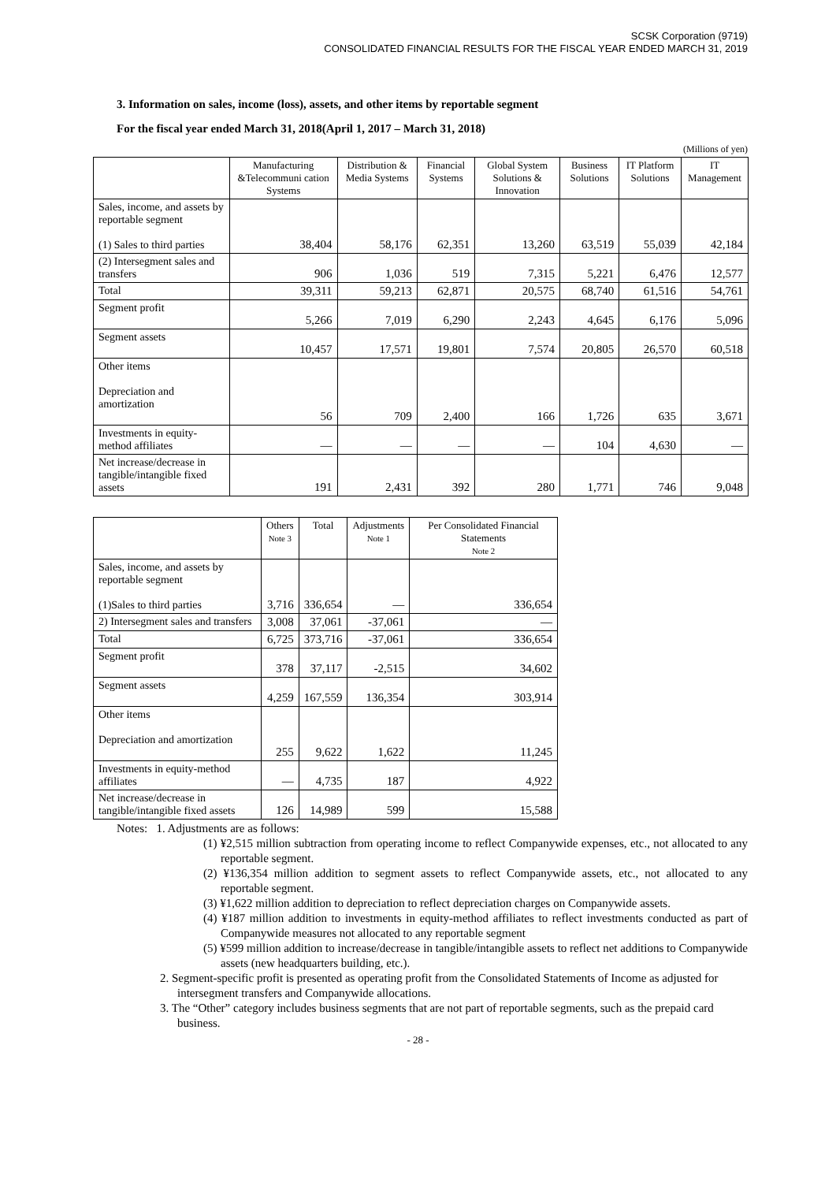SCSK Corporation (9719)
CONSOLIDATED FINANCIAL RESULTS FOR THE FISCAL YEAR ENDED MARCH 31, 2019
3. Information on sales, income (loss), assets, and other items by reportable segment
For the fiscal year ended March 31, 2018(April 1, 2017 – March 31, 2018)
(Millions of yen)
| | Manufacturing &Telecommuni cation Systems | Distribution & Media Systems | Financial Systems | Global System Solutions & Innovation | Business Solutions | IT Platform Solutions | IT Management |
| --- | --- | --- | --- | --- | --- | --- | --- |
| Sales, income, and assets by reportable segment (1) Sales to third parties | 38,404 | 58,176 | 62,351 | 13,260 | 63,519 | 55,039 | 42,184 |
| (2) Intersegment sales and transfers | 906 | 1,036 | 519 | 7,315 | 5,221 | 6,476 | 12,577 |
| Total | 39,311 | 59,213 | 62,871 | 20,575 | 68,740 | 61,516 | 54,761 |
| Segment profit | 5,266 | 7,019 | 6,290 | 2,243 | 4,645 | 6,176 | 5,096 |
| Segment assets | 10,457 | 17,571 | 19,801 | 7,574 | 20,805 | 26,570 | 60,518 |
| Other items Depreciation and amortization | 56 | 709 | 2,400 | 166 | 1,726 | 635 | 3,671 |
| Investments in equity-method affiliates | — | — | — | — | 104 | 4,630 | — |
| Net increase/decrease in tangible/intangible fixed assets | 191 | 2,431 | 392 | 280 | 1,771 | 746 | 9,048 |
| | Others Note 3 | Total | Adjustments Note 1 | Per Consolidated Financial Statements Note 2 |
| --- | --- | --- | --- | --- |
| Sales, income, and assets by reportable segment (1)Sales to third parties | 3,716 | 336,654 | — | 336,654 |
| 2) Intersegment sales and transfers | 3,008 | 37,061 | -37,061 | — |
| Total | 6,725 | 373,716 | -37,061 | 336,654 |
| Segment profit | 378 | 37,117 | -2,515 | 34,602 |
| Segment assets | 4,259 | 167,559 | 136,354 | 303,914 |
| Other items Depreciation and amortization | 255 | 9,622 | 1,622 | 11,245 |
| Investments in equity-method affiliates | — | 4,735 | 187 | 4,922 |
| Net increase/decrease in tangible/intangible fixed assets | 126 | 14,989 | 599 | 15,588 |
Notes: 1. Adjustments are as follows:
(1) ¥2,515 million subtraction from operating income to reflect Companywide expenses, etc., not allocated to any reportable segment.
(2) ¥136,354 million addition to segment assets to reflect Companywide assets, etc., not allocated to any reportable segment.
(3) ¥1,622 million addition to depreciation to reflect depreciation charges on Companywide assets.
(4) ¥187 million addition to investments in equity-method affiliates to reflect investments conducted as part of Companywide measures not allocated to any reportable segment
(5) ¥599 million addition to increase/decrease in tangible/intangible assets to reflect net additions to Companywide assets (new headquarters building, etc.).
2. Segment-specific profit is presented as operating profit from the Consolidated Statements of Income as adjusted for intersegment transfers and Companywide allocations.
3. The “Other” category includes business segments that are not part of reportable segments, such as the prepaid card business.
- 28 -